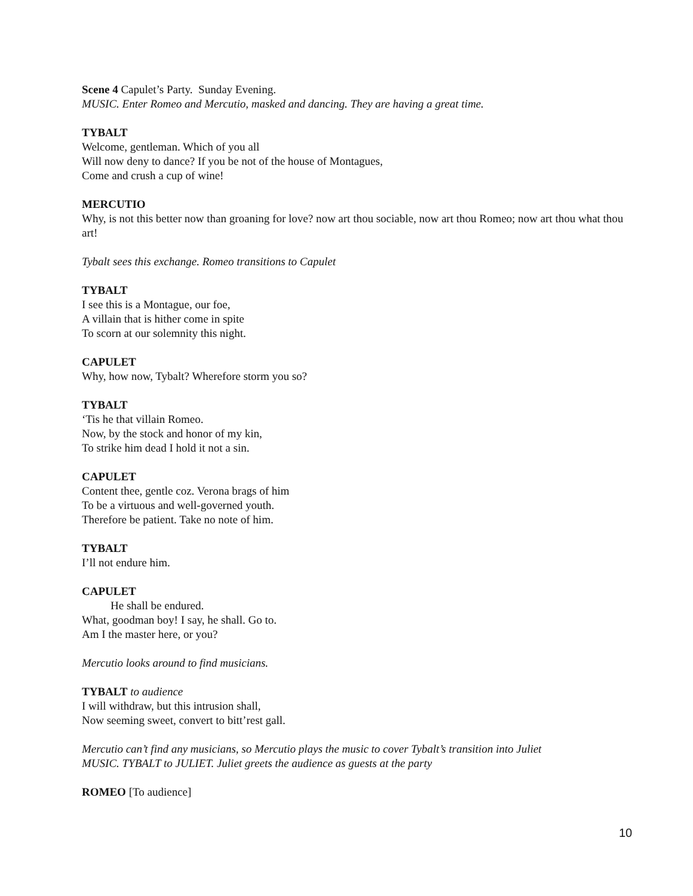Scene 4 Capulet’s Party. Sunday Evening.
MUSIC. Enter Romeo and Mercutio, masked and dancing. They are having a great time.
TYBALT
Welcome, gentleman. Which of you all
Will now deny to dance? If you be not of the house of Montagues,
Come and crush a cup of wine!
MERCUTIO
Why, is not this better now than groaning for love? now art thou sociable, now art thou Romeo; now art thou what thou art!
Tybalt sees this exchange. Romeo transitions to Capulet
TYBALT
I see this is a Montague, our foe,
A villain that is hither come in spite
To scorn at our solemnity this night.
CAPULET
Why, how now, Tybalt? Wherefore storm you so?
TYBALT
‘Tis he that villain Romeo.
Now, by the stock and honor of my kin,
To strike him dead I hold it not a sin.
CAPULET
Content thee, gentle coz. Verona brags of him
To be a virtuous and well-governed youth.
Therefore be patient. Take no note of him.
TYBALT
I’ll not endure him.
CAPULET
He shall be endured.
What, goodman boy! I say, he shall. Go to.
Am I the master here, or you?
Mercutio looks around to find musicians.
TYBALT to audience
I will withdraw, but this intrusion shall,
Now seeming sweet, convert to bitt’rest gall.
Mercutio can’t find any musicians, so Mercutio plays the music to cover Tybalt’s transition into Juliet
MUSIC. TYBALT to JULIET. Juliet greets the audience as guests at the party
ROMEO [To audience]
10